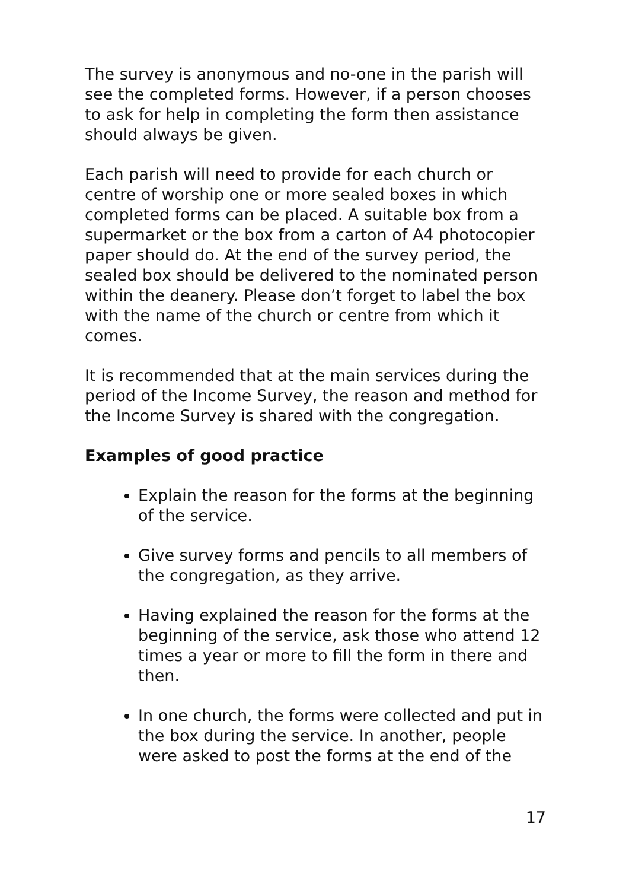The survey is anonymous and no-one in the parish will see the completed forms. However, if a person chooses to ask for help in completing the form then assistance should always be given.
Each parish will need to provide for each church or centre of worship one or more sealed boxes in which completed forms can be placed. A suitable box from a supermarket or the box from a carton of A4 photocopier paper should do. At the end of the survey period, the sealed box should be delivered to the nominated person within the deanery. Please don’t forget to label the box with the name of the church or centre from which it comes.
It is recommended that at the main services during the period of the Income Survey, the reason and method for the Income Survey is shared with the congregation.
Examples of good practice
Explain the reason for the forms at the beginning of the service.
Give survey forms and pencils to all members of the congregation, as they arrive.
Having explained the reason for the forms at the beginning of the service, ask those who attend 12 times a year or more to fill the form in there and then.
In one church, the forms were collected and put in the box during the service. In another, people were asked to post the forms at the end of the
17